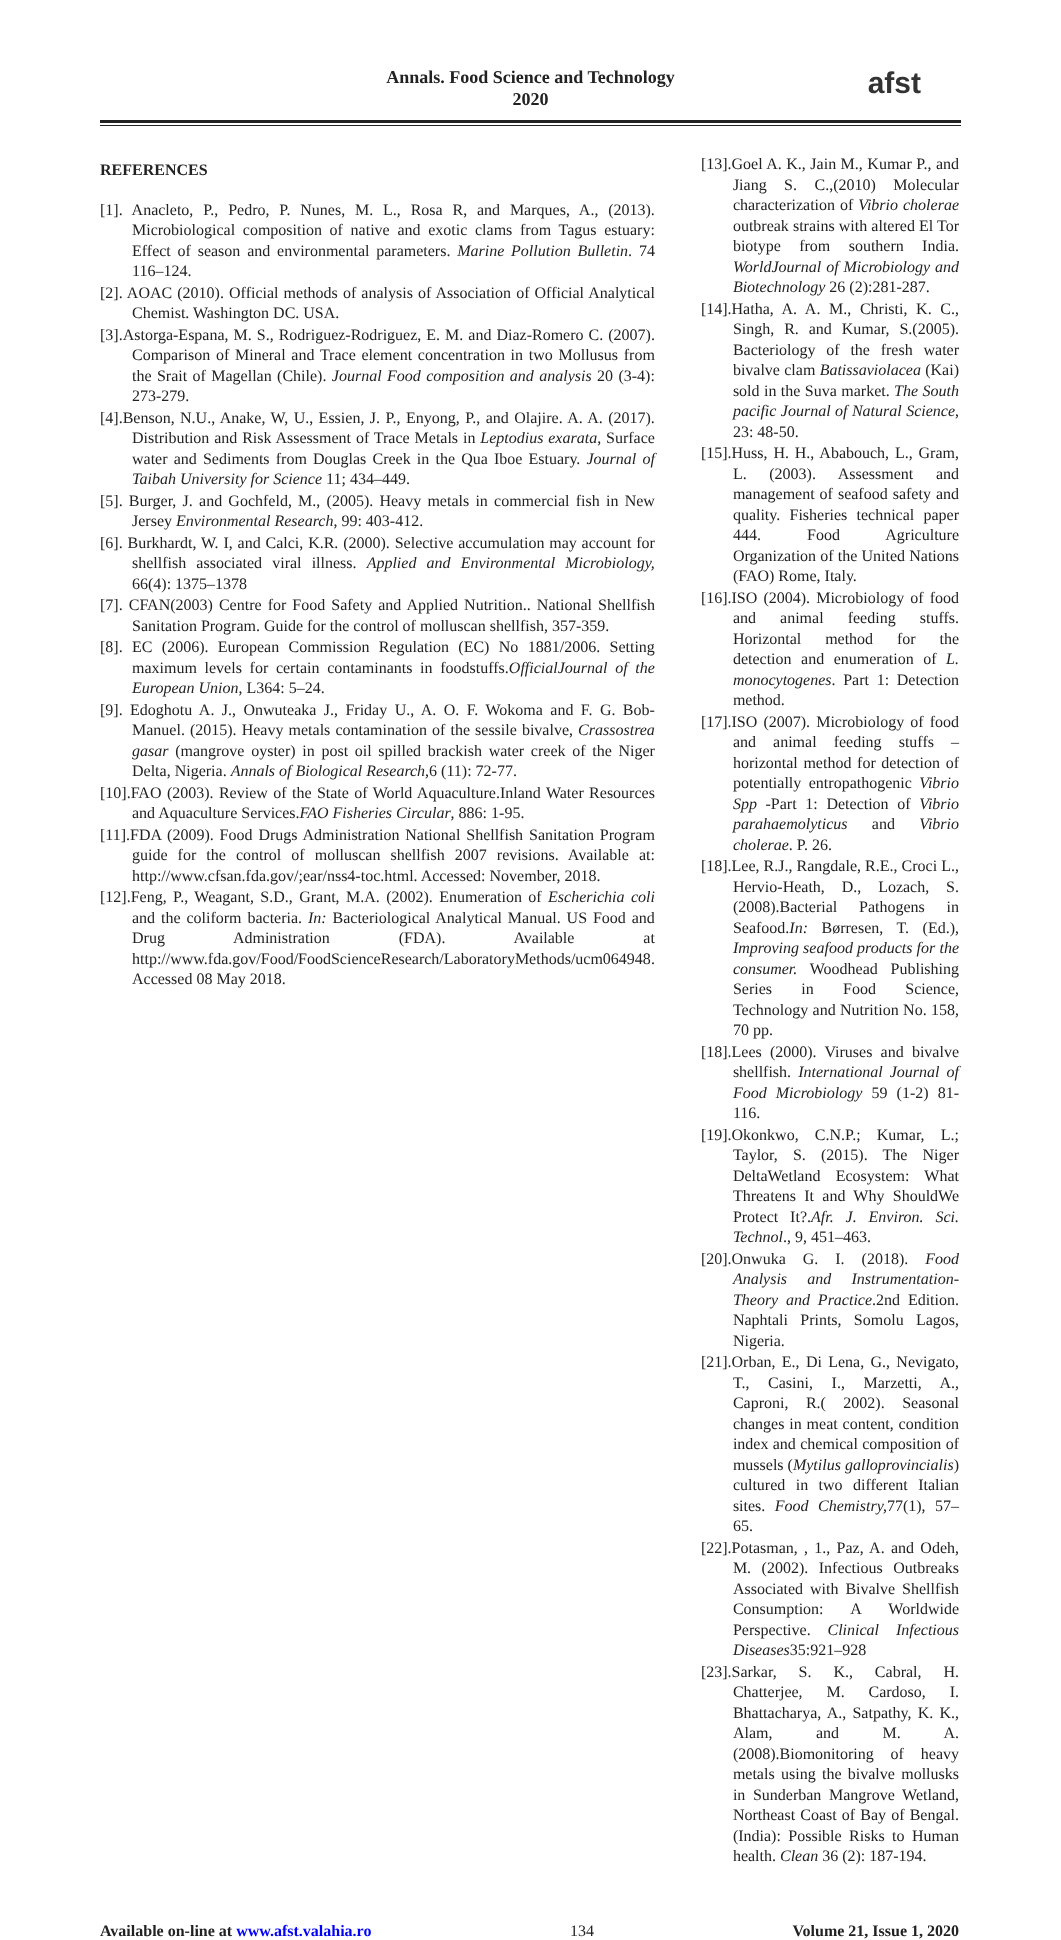Annals. Food Science and Technology
2020
afst
REFERENCES
[1]. Anacleto, P., Pedro, P. Nunes, M. L., Rosa R, and Marques, A., (2013). Microbiological composition of native and exotic clams from Tagus estuary: Effect of season and environmental parameters. Marine Pollution Bulletin. 74 116–124.
[2]. AOAC (2010). Official methods of analysis of Association of Official Analytical Chemist. Washington DC. USA.
[3].Astorga-Espana, M. S., Rodriguez-Rodriguez, E. M. and Diaz-Romero C. (2007). Comparison of Mineral and Trace element concentration in two Mollusus from the Srait of Magellan (Chile). Journal Food composition and analysis 20 (3-4): 273-279.
[4].Benson, N.U., Anake, W, U., Essien, J. P., Enyong, P., and Olajire. A. A. (2017). Distribution and Risk Assessment of Trace Metals in Leptodius exarata, Surface water and Sediments from Douglas Creek in the Qua Iboe Estuary. Journal of Taibah University for Science 11; 434–449.
[5]. Burger, J. and Gochfeld, M., (2005). Heavy metals in commercial fish in New Jersey Environmental Research, 99: 403-412.
[6]. Burkhardt, W. I, and Calci, K.R. (2000). Selective accumulation may account for shellfish associated viral illness. Applied and Environmental Microbiology, 66(4): 1375–1378
[7]. CFAN(2003) Centre for Food Safety and Applied Nutrition.. National Shellfish Sanitation Program. Guide for the control of molluscan shellfish, 357-359.
[8]. EC (2006). European Commission Regulation (EC) No 1881/2006. Setting maximum levels for certain contaminants in foodstuffs.OfficialJournal of the European Union, L364: 5–24.
[9]. Edoghotu A. J., Onwuteaka J., Friday U., A. O. F. Wokoma and F. G. Bob-Manuel. (2015). Heavy metals contamination of the sessile bivalve, Crassostrea gasar (mangrove oyster) in post oil spilled brackish water creek of the Niger Delta, Nigeria. Annals of Biological Research, 6 (11): 72-77.
[10].FAO (2003). Review of the State of World Aquaculture.Inland Water Resources and Aquaculture Services.FAO Fisheries Circular, 886: 1-95.
[11].FDA (2009). Food Drugs Administration National Shellfish Sanitation Program guide for the control of molluscan shellfish 2007 revisions. Available at: http://www.cfsan.fda.gov/;ear/nss4-toc.html. Accessed: November, 2018.
[12].Feng, P., Weagant, S.D., Grant, M.A. (2002). Enumeration of Escherichia coli and the coliform bacteria. In: Bacteriological Analytical Manual. US Food and Drug Administration (FDA). Available at http://www.fda.gov/Food/FoodScienceResearch/LaboratoryMethods/ucm064948. Accessed 08 May 2018.
[13].Goel A. K., Jain M., Kumar P., and Jiang S. C.,(2010) Molecular characterization of Vibrio cholerae outbreak strains with altered El Tor biotype from southern India. WorldJournal of Microbiology and Biotechnology 26 (2):281-287.
[14].Hatha, A. A. M., Christi, K. C., Singh, R. and Kumar, S.(2005). Bacteriology of the fresh water bivalve clam Batissaviolacea (Kai) sold in the Suva market. The South pacific Journal of Natural Science, 23: 48-50.
[15].Huss, H. H., Ababouch, L., Gram, L. (2003). Assessment and management of seafood safety and quality. Fisheries technical paper 444. Food Agriculture Organization of the United Nations (FAO) Rome, Italy.
[16].ISO (2004). Microbiology of food and animal feeding stuffs. Horizontal method for the detection and enumeration of L. monocytogenes. Part 1: Detection method.
[17].ISO (2007). Microbiology of food and animal feeding stuffs – horizontal method for detection of potentially entropathogenic Vibrio Spp -Part 1: Detection of Vibrio parahaemolyticus and Vibrio cholerae. P. 26.
[18].Lee, R.J., Rangdale, R.E., Croci L., Hervio-Heath, D., Lozach, S. (2008).Bacterial Pathogens in Seafood.In: Børresen, T. (Ed.), Improving seafood products for the consumer. Woodhead Publishing Series in Food Science, Technology and Nutrition No. 158, 70 pp.
[18].Lees (2000). Viruses and bivalve shellfish. International Journal of Food Microbiology 59 (1-2) 81-116.
[19].Okonkwo, C.N.P.; Kumar, L.; Taylor, S. (2015). The Niger DeltaWetland Ecosystem: What Threatens It and Why ShouldWe Protect It?.Afr. J. Environ. Sci. Technol., 9, 451–463.
[20].Onwuka G. I. (2018). Food Analysis and Instrumentation- Theory and Practice.2nd Edition. Naphtali Prints, Somolu Lagos, Nigeria.
[21].Orban, E., Di Lena, G., Nevigato, T., Casini, I., Marzetti, A., Caproni, R.( 2002). Seasonal changes in meat content, condition index and chemical composition of mussels (Mytilus galloprovincialis) cultured in two different Italian sites. Food Chemistry, 77(1), 57–65.
[22].Potasman, , 1., Paz, A. and Odeh, M. (2002). Infectious Outbreaks Associated with Bivalve Shellfish Consumption: A Worldwide Perspective. Clinical Infectious Diseases35:921–928
[23].Sarkar, S. K., Cabral, H. Chatterjee, M. Cardoso, I. Bhattacharya, A., Satpathy, K. K., Alam, and M. A. (2008).Biomonitoring of heavy metals using the bivalve mollusks in Sunderban Mangrove Wetland, Northeast Coast of Bay of Bengal. (India): Possible Risks to Human health. Clean 36 (2): 187-194.
Available on-line at www.afst.valahia.ro 134 Volume 21, Issue 1, 2020